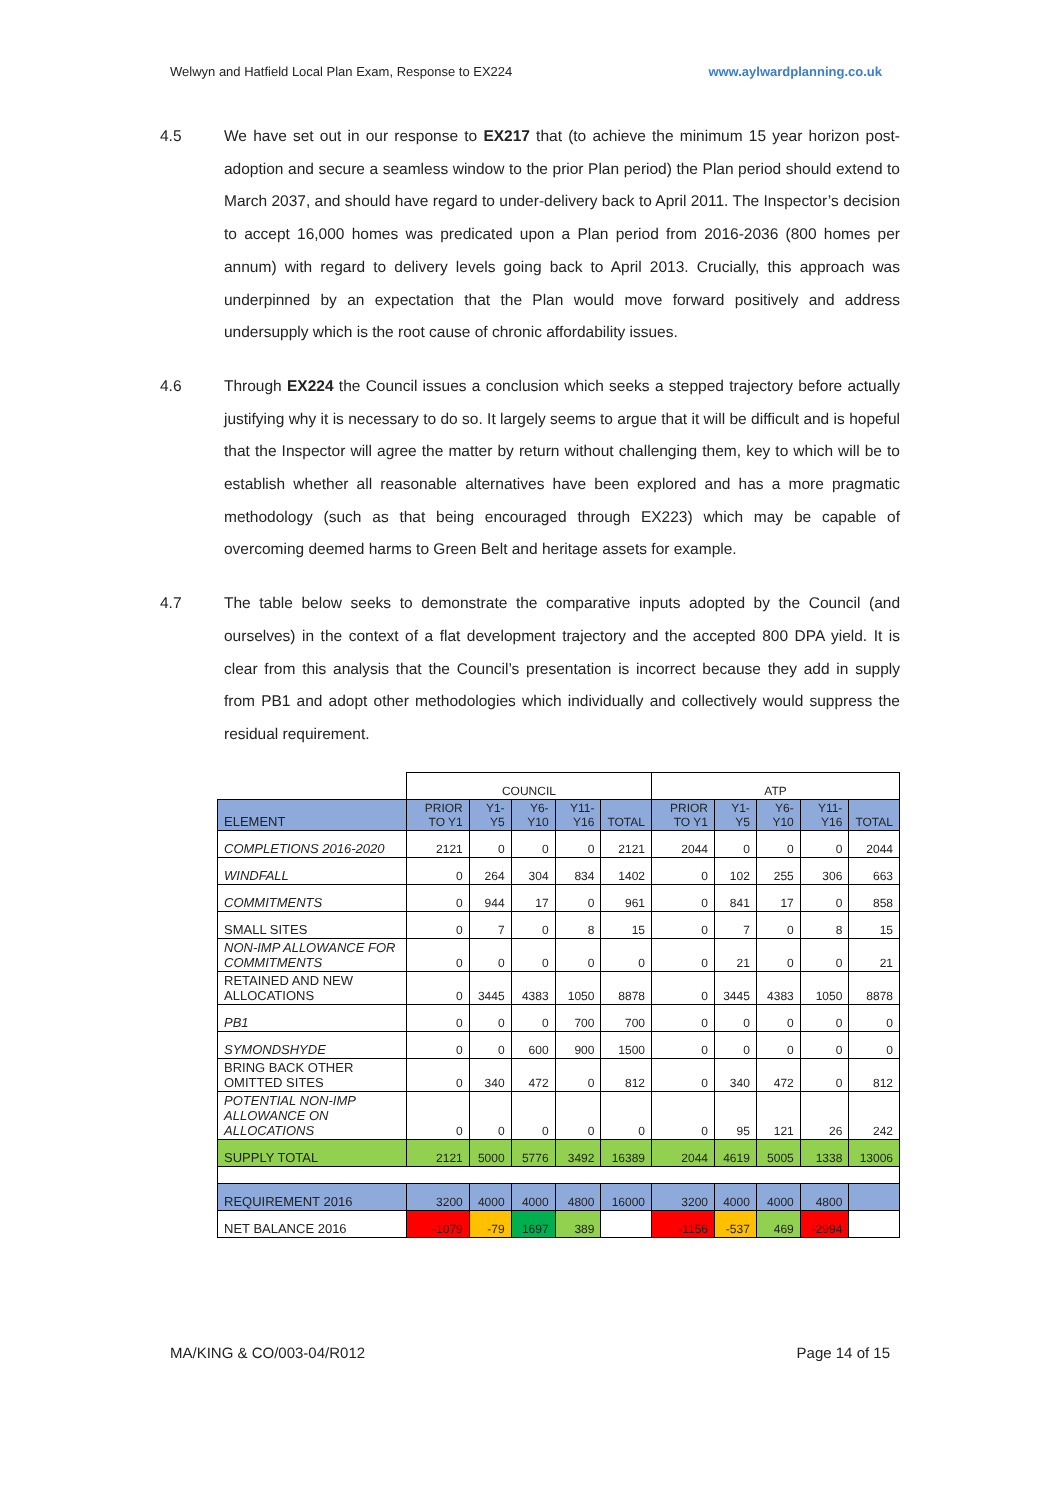Welwyn and Hatfield Local Plan Exam, Response to EX224 www.aylwardplanning.co.uk
4.5 We have set out in our response to EX217 that (to achieve the minimum 15 year horizon post-adoption and secure a seamless window to the prior Plan period) the Plan period should extend to March 2037, and should have regard to under-delivery back to April 2011. The Inspector’s decision to accept 16,000 homes was predicated upon a Plan period from 2016-2036 (800 homes per annum) with regard to delivery levels going back to April 2013. Crucially, this approach was underpinned by an expectation that the Plan would move forward positively and address undersupply which is the root cause of chronic affordability issues.
4.6 Through EX224 the Council issues a conclusion which seeks a stepped trajectory before actually justifying why it is necessary to do so. It largely seems to argue that it will be difficult and is hopeful that the Inspector will agree the matter by return without challenging them, key to which will be to establish whether all reasonable alternatives have been explored and has a more pragmatic methodology (such as that being encouraged through EX223) which may be capable of overcoming deemed harms to Green Belt and heritage assets for example.
4.7 The table below seeks to demonstrate the comparative inputs adopted by the Council (and ourselves) in the context of a flat development trajectory and the accepted 800 DPA yield. It is clear from this analysis that the Council’s presentation is incorrect because they add in supply from PB1 and adopt other methodologies which individually and collectively would suppress the residual requirement.
| | COUNCIL | | | | | ATP | | | | |
| --- | --- | --- | --- | --- | --- | --- | --- | --- | --- | --- |
| ELEMENT | PRIOR TO Y1 | Y1-Y5 | Y6-Y10 | Y11-Y16 | TOTAL | PRIOR TO Y1 | Y1-Y5 | Y6-Y10 | Y11-Y16 | TOTAL |
| COMPLETIONS 2016-2020 | 2121 | 0 | 0 | 0 | 2121 | 2044 | 0 | 0 | 0 | 2044 |
| WINDFALL | 0 | 264 | 304 | 834 | 1402 | 0 | 102 | 255 | 306 | 663 |
| COMMITMENTS | 0 | 944 | 17 | 0 | 961 | 0 | 841 | 17 | 0 | 858 |
| SMALL SITES | 0 | 7 | 0 | 8 | 15 | 0 | 7 | 0 | 8 | 15 |
| NON-IMP ALLOWANCE FOR COMMITMENTS | 0 | 0 | 0 | 0 | 0 | 0 | 21 | 0 | 0 | 21 |
| RETAINED AND NEW ALLOCATIONS | 0 | 3445 | 4383 | 1050 | 8878 | 0 | 3445 | 4383 | 1050 | 8878 |
| PB1 | 0 | 0 | 0 | 700 | 700 | 0 | 0 | 0 | 0 | 0 |
| SYMONDSHYDE | 0 | 0 | 600 | 900 | 1500 | 0 | 0 | 0 | 0 | 0 |
| BRING BACK OTHER OMITTED SITES | 0 | 340 | 472 | 0 | 812 | 0 | 340 | 472 | 0 | 812 |
| POTENTIAL NON-IMP ALLOWANCE ON ALLOCATIONS | 0 | 0 | 0 | 0 | 0 | 0 | 95 | 121 | 26 | 242 |
| SUPPLY TOTAL | 2121 | 5000 | 5776 | 3492 | 16389 | 2044 | 4619 | 5005 | 1338 | 13006 |
| REQUIREMENT 2016 | 3200 | 4000 | 4000 | 4800 | 16000 | 3200 | 4000 | 4000 | 4800 | |
| NET BALANCE 2016 | -1079 | -79 | 1697 | 389 | | -1156 | -537 | 469 | -2994 | |
MA/KING & CO/003-04/R012 Page 14 of 15